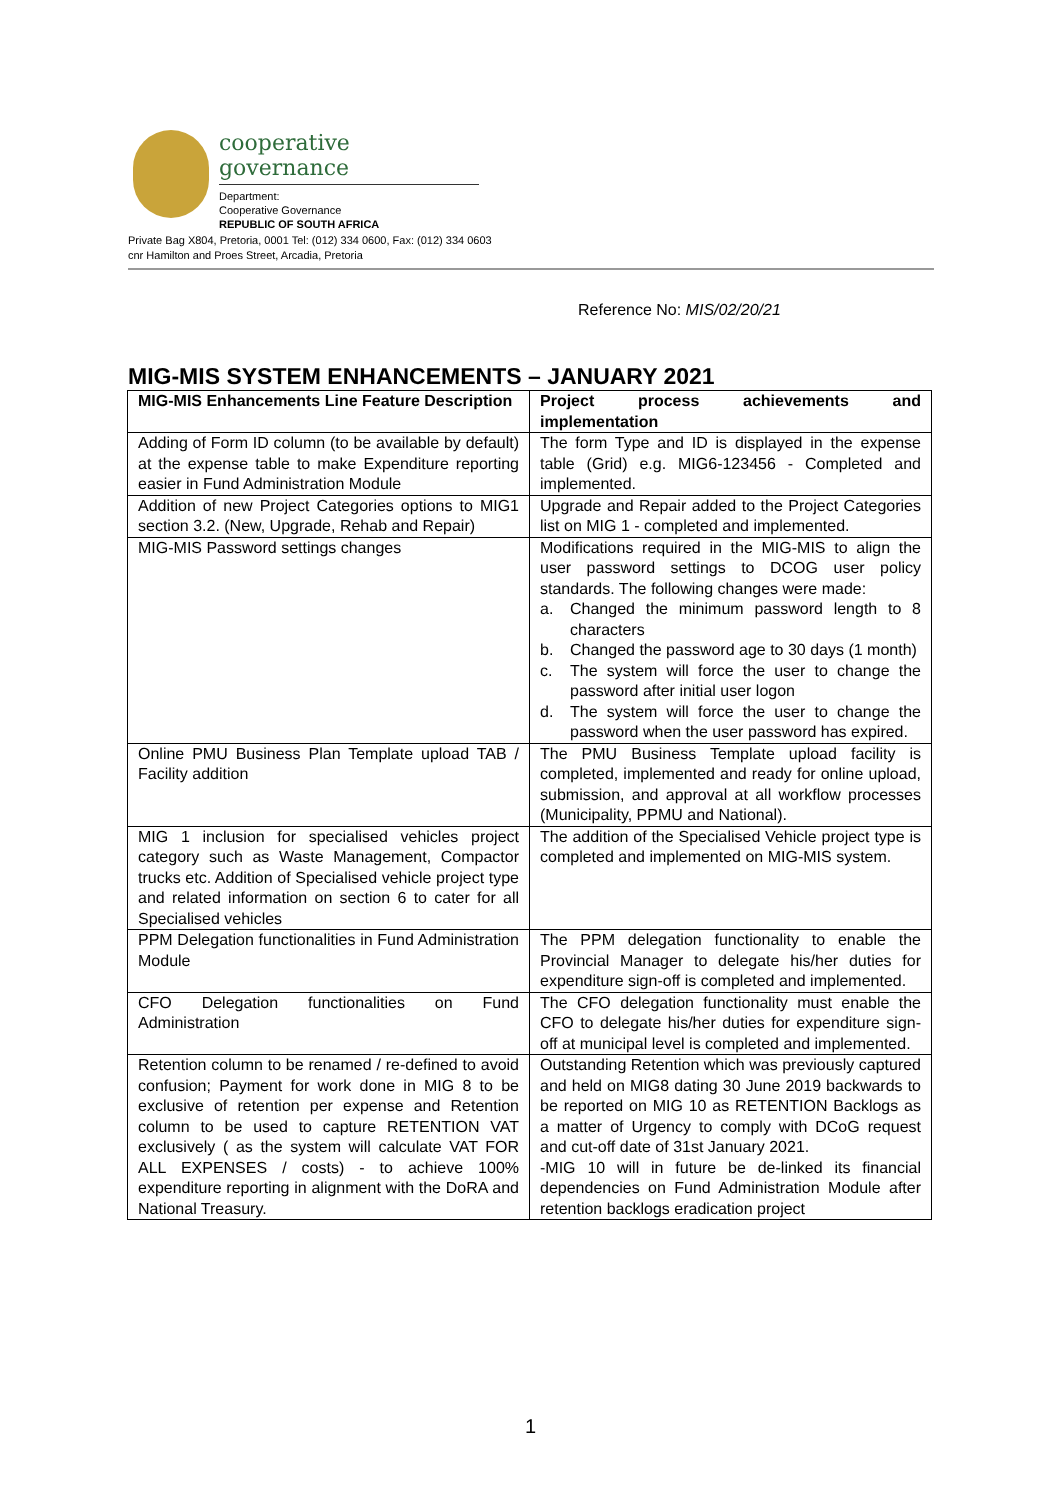cooperative governance
Department:
Cooperative Governance
REPUBLIC OF SOUTH AFRICA
Private Bag X804, Pretoria, 0001 Tel: (012) 334 0600, Fax: (012) 334 0603
cnr Hamilton and Proes Street, Arcadia, Pretoria
Reference No: MIS/02/20/21
MIG-MIS SYSTEM ENHANCEMENTS – JANUARY 2021
| MIG-MIS Enhancements Line Feature Description | Project process achievements and implementation |
| --- | --- |
| Adding of Form ID column (to be available by default) at the expense table to make Expenditure reporting easier in Fund Administration Module | The form Type and ID is displayed in the expense table (Grid) e.g. MIG6-123456 - Completed and implemented. |
| Addition of new Project Categories options to MIG1 section 3.2. (New, Upgrade, Rehab and Repair) | Upgrade and Repair added to the Project Categories list on MIG 1 - completed and implemented. |
| MIG-MIS Password settings changes | Modifications required in the MIG-MIS to align the user password settings to DCOG user policy standards. The following changes were made: a. Changed the minimum password length to 8 characters b. Changed the password age to 30 days (1 month) c. The system will force the user to change the password after initial user logon d. The system will force the user to change the password when the user password has expired. |
| Online PMU Business Plan Template upload TAB / Facility addition | The PMU Business Template upload facility is completed, implemented and ready for online upload, submission, and approval at all workflow processes (Municipality, PPMU and National). |
| MIG 1 inclusion for specialised vehicles project category such as Waste Management, Compactor trucks etc. Addition of Specialised vehicle project type and related information on section 6 to cater for all Specialised vehicles | The addition of the Specialised Vehicle project type is completed and implemented on MIG-MIS system. |
| PPM Delegation functionalities in Fund Administration Module | The PPM delegation functionality to enable the Provincial Manager to delegate his/her duties for expenditure sign-off is completed and implemented. |
| CFO Delegation functionalities on Fund Administration | The CFO delegation functionality must enable the CFO to delegate his/her duties for expenditure sign-off at municipal level is completed and implemented. |
| Retention column to be renamed / re-defined to avoid confusion; Payment for work done in MIG 8 to be exclusive of retention per expense and Retention column to be used to capture RETENTION VAT exclusively ( as the system will calculate VAT FOR ALL EXPENSES / costs) - to achieve 100% expenditure reporting in alignment with the DoRA and National Treasury. | Outstanding Retention which was previously captured and held on MIG8 dating 30 June 2019 backwards to be reported on MIG 10 as RETENTION Backlogs as a matter of Urgency to comply with DCoG request and cut-off date of 31st January 2021. -MIG 10 will in future be de-linked its financial dependencies on Fund Administration Module after retention backlogs eradication project |
1